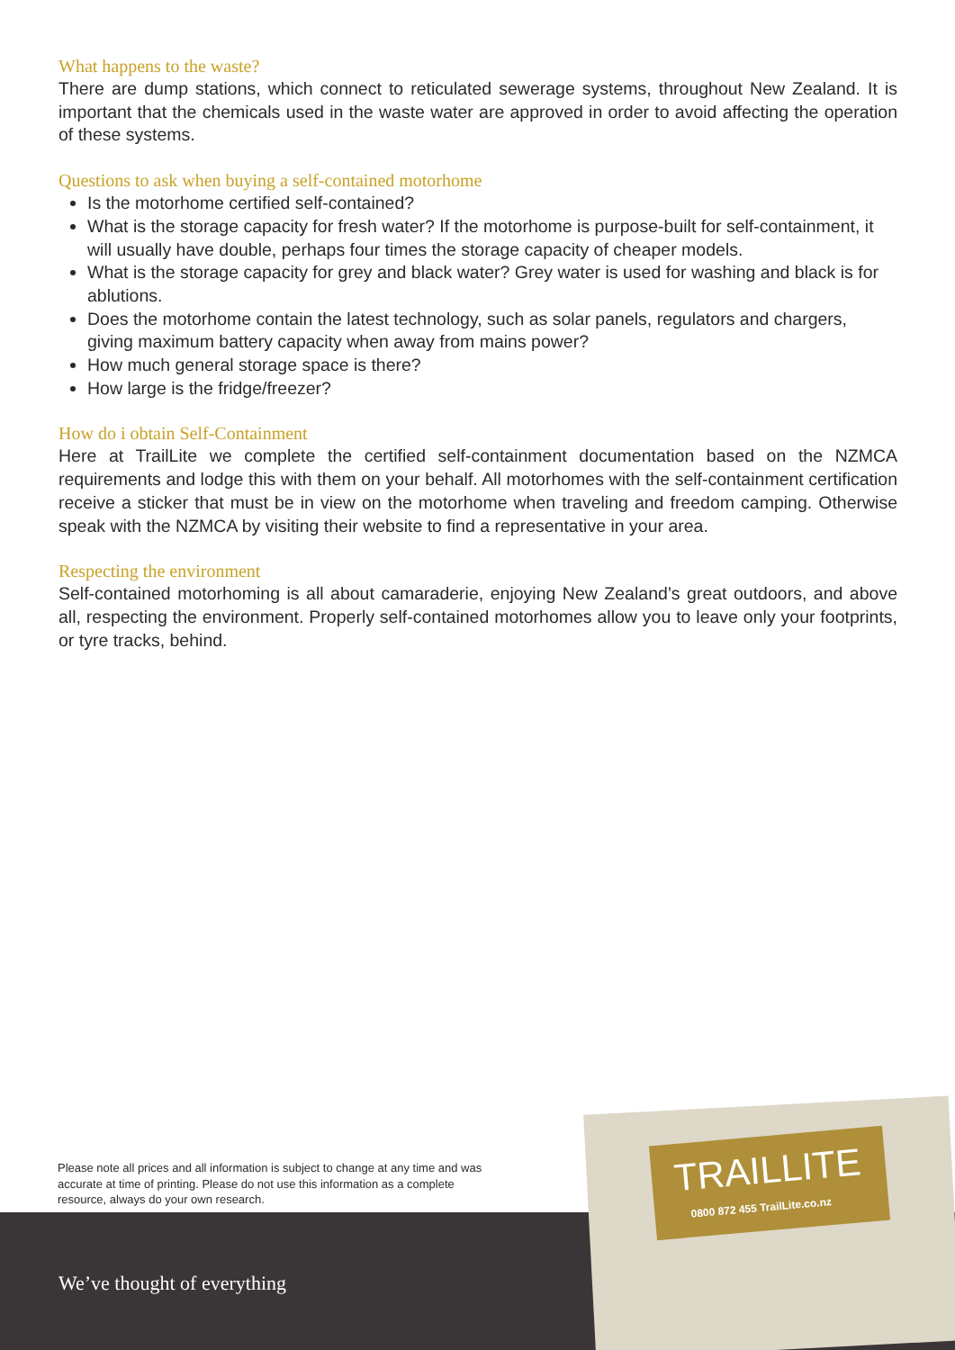What happens to the waste?
There are dump stations, which connect to reticulated sewerage systems, throughout New Zealand. It is important that the chemicals used in the waste water are approved in order to avoid affecting the operation of these systems.
Questions to ask when buying a self-contained motorhome
Is the motorhome certified self-contained?
What is the storage capacity for fresh water? If the motorhome is purpose-built for self-containment, it will usually have double, perhaps four times the storage capacity of cheaper models.
What is the storage capacity for grey and black water? Grey water is used for washing and black is for ablutions.
Does the motorhome contain the latest technology, such as solar panels, regulators and chargers, giving maximum battery capacity when away from mains power?
How much general storage space is there?
How large is the fridge/freezer?
How do i obtain Self-Containment
Here at TrailLite we complete the certified self-containment documentation based on the NZMCA requirements and lodge this with them on your behalf. All motorhomes with the self-containment certification receive a sticker that must be in view on the motorhome when traveling and freedom camping. Otherwise speak with the NZMCA by visiting their website to find a representative in your area.
Respecting the environment
Self-contained motorhoming is all about camaraderie, enjoying New Zealand’s great outdoors, and above all, respecting the environment. Properly self-contained motorhomes allow you to leave only your footprints, or tyre tracks, behind.
Please note all prices and all information is subject to change at any time and was accurate at time of printing. Please do not use this information as a complete resource, always do your own research.
We’ve thought of everything
TRAILLITE
0800 872 455 TrailLite.co.nz